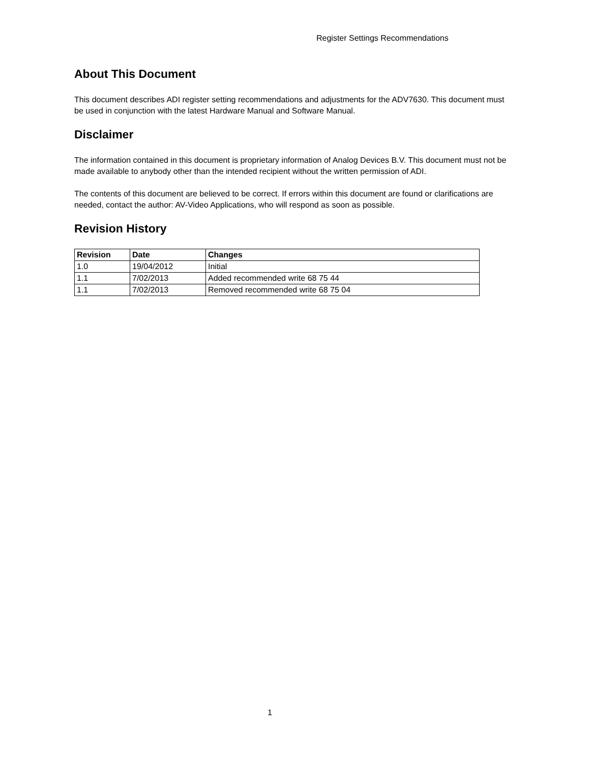Register Settings Recommendations
About This Document
This document describes ADI register setting recommendations and adjustments for the ADV7630. This document must be used in conjunction with the latest Hardware Manual and Software Manual.
Disclaimer
The information contained in this document is proprietary information of Analog Devices B.V. This document must not be made available to anybody other than the intended recipient without the written permission of ADI.
The contents of this document are believed to be correct. If errors within this document are found or clarifications are needed, contact the author: AV-Video Applications, who will respond as soon as possible.
Revision History
| Revision | Date | Changes |
| --- | --- | --- |
| 1.0 | 19/04/2012 | Initial |
| 1.1 | 7/02/2013 | Added recommended write 68 75 44 |
| 1.1 | 7/02/2013 | Removed recommended write 68 75 04 |
1